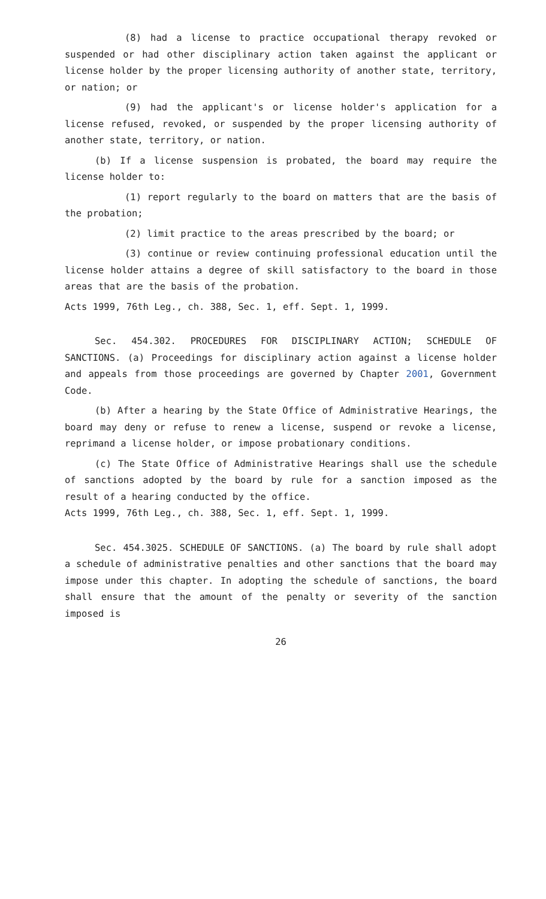(8) had a license to practice occupational therapy revoked or suspended or had other disciplinary action taken against the applicant or license holder by the proper licensing authority of another state, territory, or nation; or
(9) had the applicant's or license holder's application for a license refused, revoked, or suspended by the proper licensing authority of another state, territory, or nation.
(b) If a license suspension is probated, the board may require the license holder to:
(1) report regularly to the board on matters that are the basis of the probation;
(2) limit practice to the areas prescribed by the board; or
(3) continue or review continuing professional education until the license holder attains a degree of skill satisfactory to the board in those areas that are the basis of the probation.
Acts 1999, 76th Leg., ch. 388, Sec. 1, eff. Sept. 1, 1999.
Sec. 454.302. PROCEDURES FOR DISCIPLINARY ACTION; SCHEDULE OF SANCTIONS. (a) Proceedings for disciplinary action against a license holder and appeals from those proceedings are governed by Chapter 2001, Government Code.
(b) After a hearing by the State Office of Administrative Hearings, the board may deny or refuse to renew a license, suspend or revoke a license, reprimand a license holder, or impose probationary conditions.
(c) The State Office of Administrative Hearings shall use the schedule of sanctions adopted by the board by rule for a sanction imposed as the result of a hearing conducted by the office.
Acts 1999, 76th Leg., ch. 388, Sec. 1, eff. Sept. 1, 1999.
Sec. 454.3025. SCHEDULE OF SANCTIONS. (a) The board by rule shall adopt a schedule of administrative penalties and other sanctions that the board may impose under this chapter. In adopting the schedule of sanctions, the board shall ensure that the amount of the penalty or severity of the sanction imposed is
26